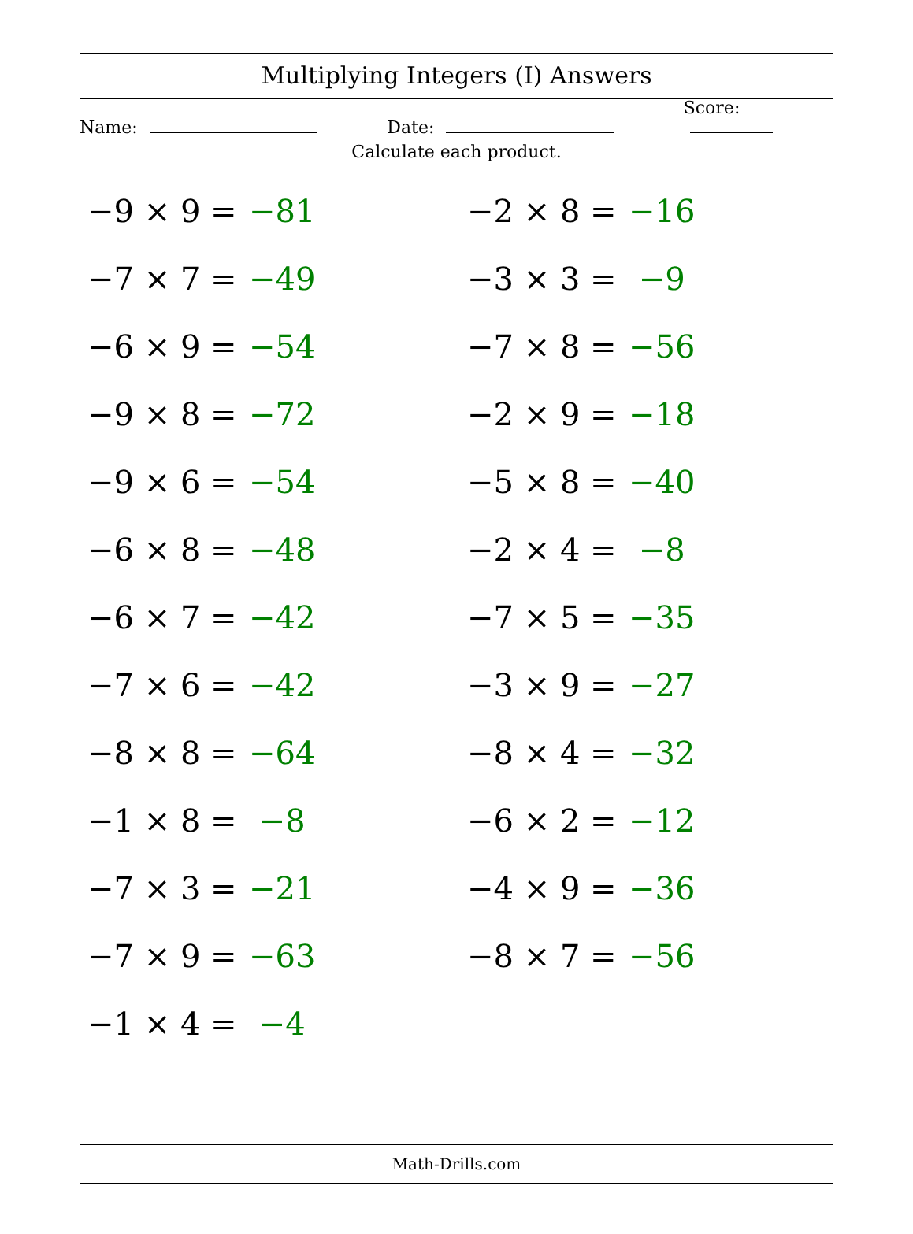Multiplying Integers (I) Answers
Name:
Date:
Score:
Calculate each product.
−9 × 9 = −81
−7 × 7 = −49
−6 × 9 = −54
−9 × 8 = −72
−9 × 6 = −54
−6 × 8 = −48
−6 × 7 = −42
−7 × 6 = −42
−8 × 8 = −64
−1 × 8 = −8
−7 × 3 = −21
−7 × 9 = −63
−1 × 4 = −4
−2 × 8 = −16
−3 × 3 = −9
−7 × 8 = −56
−2 × 9 = −18
−5 × 8 = −40
−2 × 4 = −8
−7 × 5 = −35
−3 × 9 = −27
−8 × 4 = −32
−6 × 2 = −12
−4 × 9 = −36
−8 × 7 = −56
Math-Drills.com